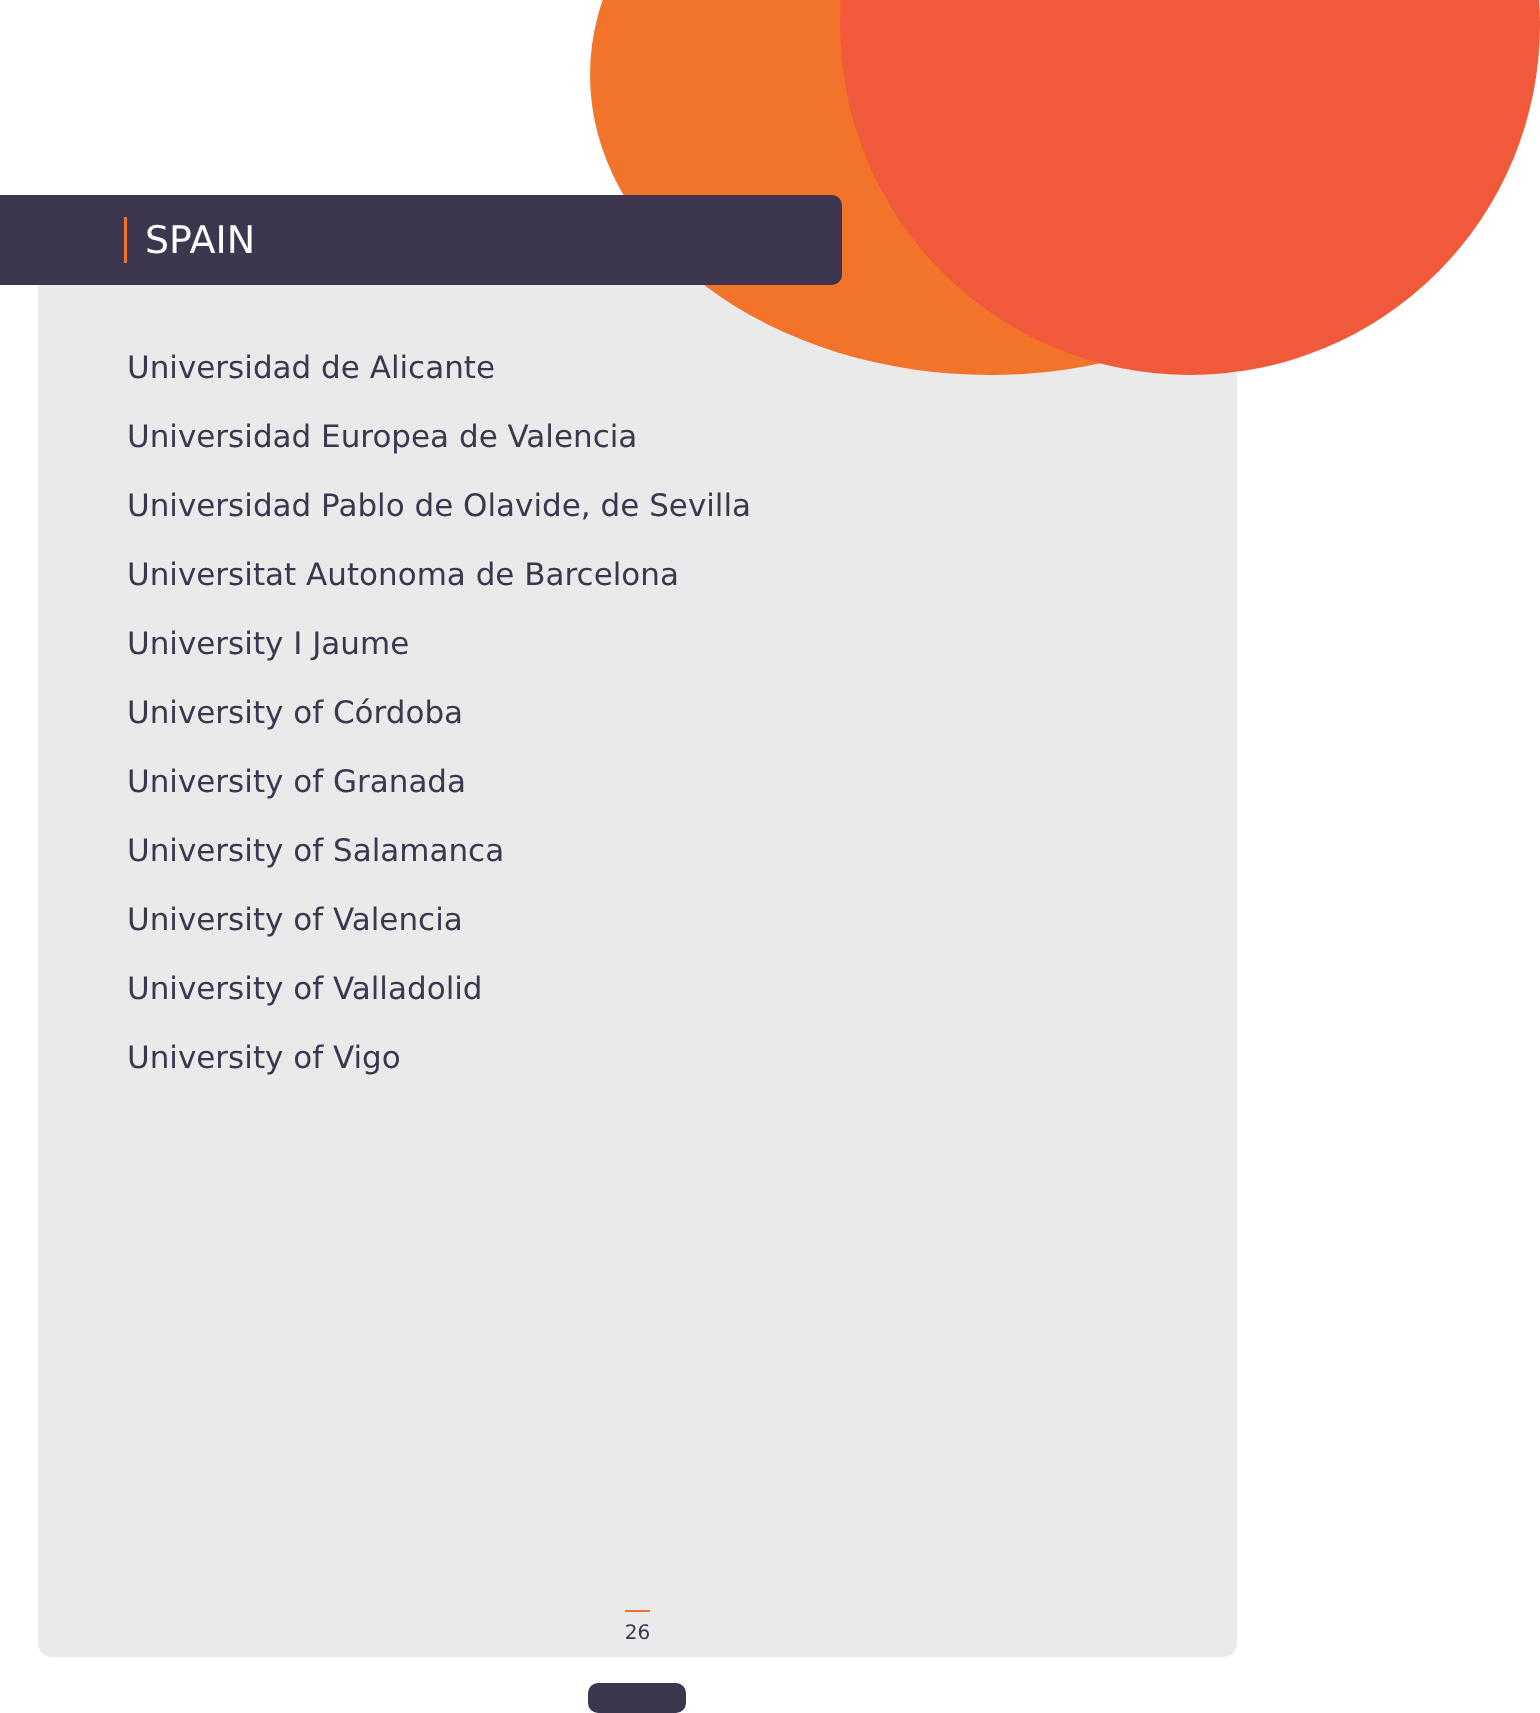SPAIN
Universidad de Alicante
Universidad Europea de Valencia
Universidad Pablo de Olavide, de Sevilla
Universitat Autonoma de Barcelona
University I Jaume
University of Córdoba
University of Granada
University of Salamanca
University of Valencia
University of Valladolid
University of Vigo
26